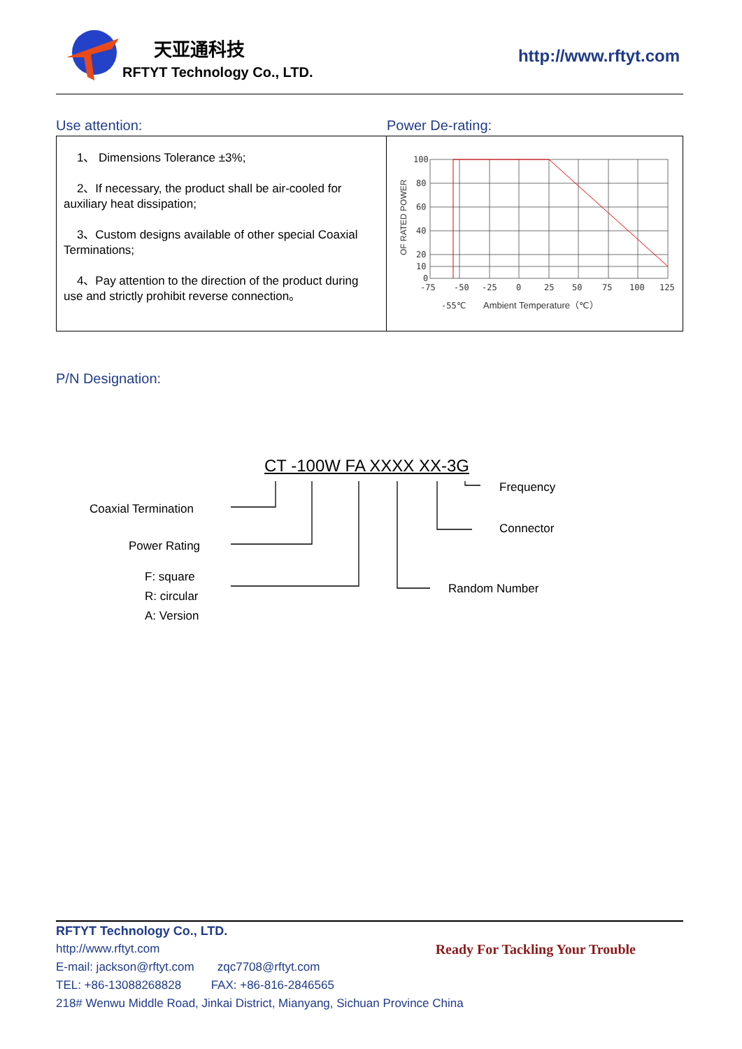天亚通科技
RFTYT Technology Co., LTD.
http://www.rftyt.com
Use attention: Power De-rating:
1、 Dimensions Tolerance ±3%;
2、If necessary, the product shall be air-cooled for auxiliary heat dissipation;
3、Custom designs available of other special Coaxial Terminations;
4、Pay attention to the direction of the product during use and strictly prohibit reverse connection。
100
80
60
40
20
10
0
-75
-50
-25
0
25
50
75
100
125
-55℃
Ambient Temperature（℃）
OF RATED POWER
P/N Designation:
CT -100W FA XXXX XX-3G
Coaxial Termination
Power Rating
F: square
R: circular
A: Version
Frequency
Connector
Random Number
RFTYT Technology Co., LTD.
http://www.rftyt.com Ready For Tackling Your Trouble
E-mail: jackson@rftyt.com zqc7708@rftyt.com
TEL: +86-13088268828 FAX: +86-816-2846565
218# Wenwu Middle Road, Jinkai District, Mianyang, Sichuan Province China